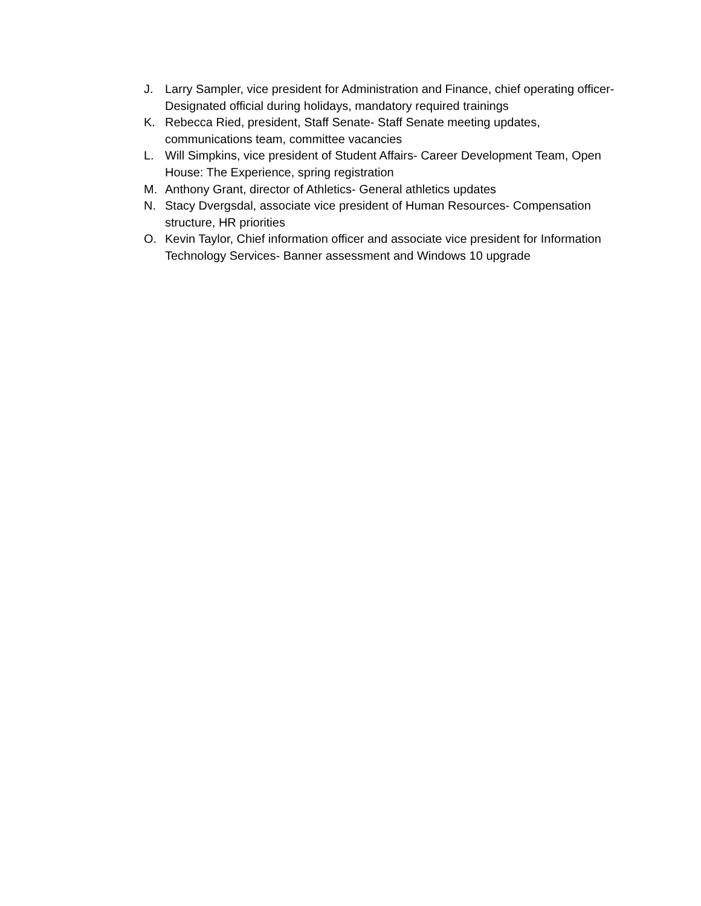J. Larry Sampler, vice president for Administration and Finance, chief operating officer- Designated official during holidays, mandatory required trainings
K. Rebecca Ried, president, Staff Senate- Staff Senate meeting updates, communications team, committee vacancies
L. Will Simpkins, vice president of Student Affairs- Career Development Team, Open House: The Experience, spring registration
M. Anthony Grant, director of Athletics- General athletics updates
N. Stacy Dvergsdal, associate vice president of Human Resources- Compensation structure, HR priorities
O. Kevin Taylor, Chief information officer and associate vice president for Information Technology Services- Banner assessment and Windows 10 upgrade